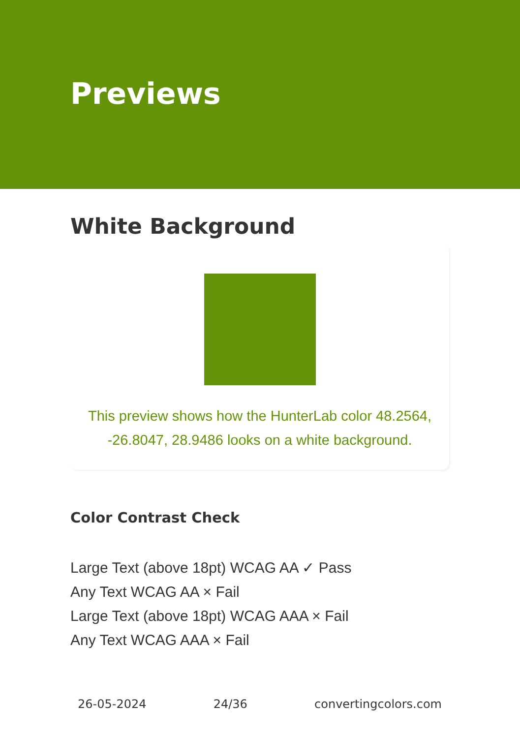Previews
White Background
This preview shows how the HunterLab color 48.2564,
-26.8047, 28.9486 looks on a white background.
Color Contrast Check
Large Text (above 18pt) WCAG AA ✓ Pass
Any Text WCAG AA × Fail
Large Text (above 18pt) WCAG AAA × Fail
Any Text WCAG AAA × Fail
26-05-2024 24/36 convertingcolors.com